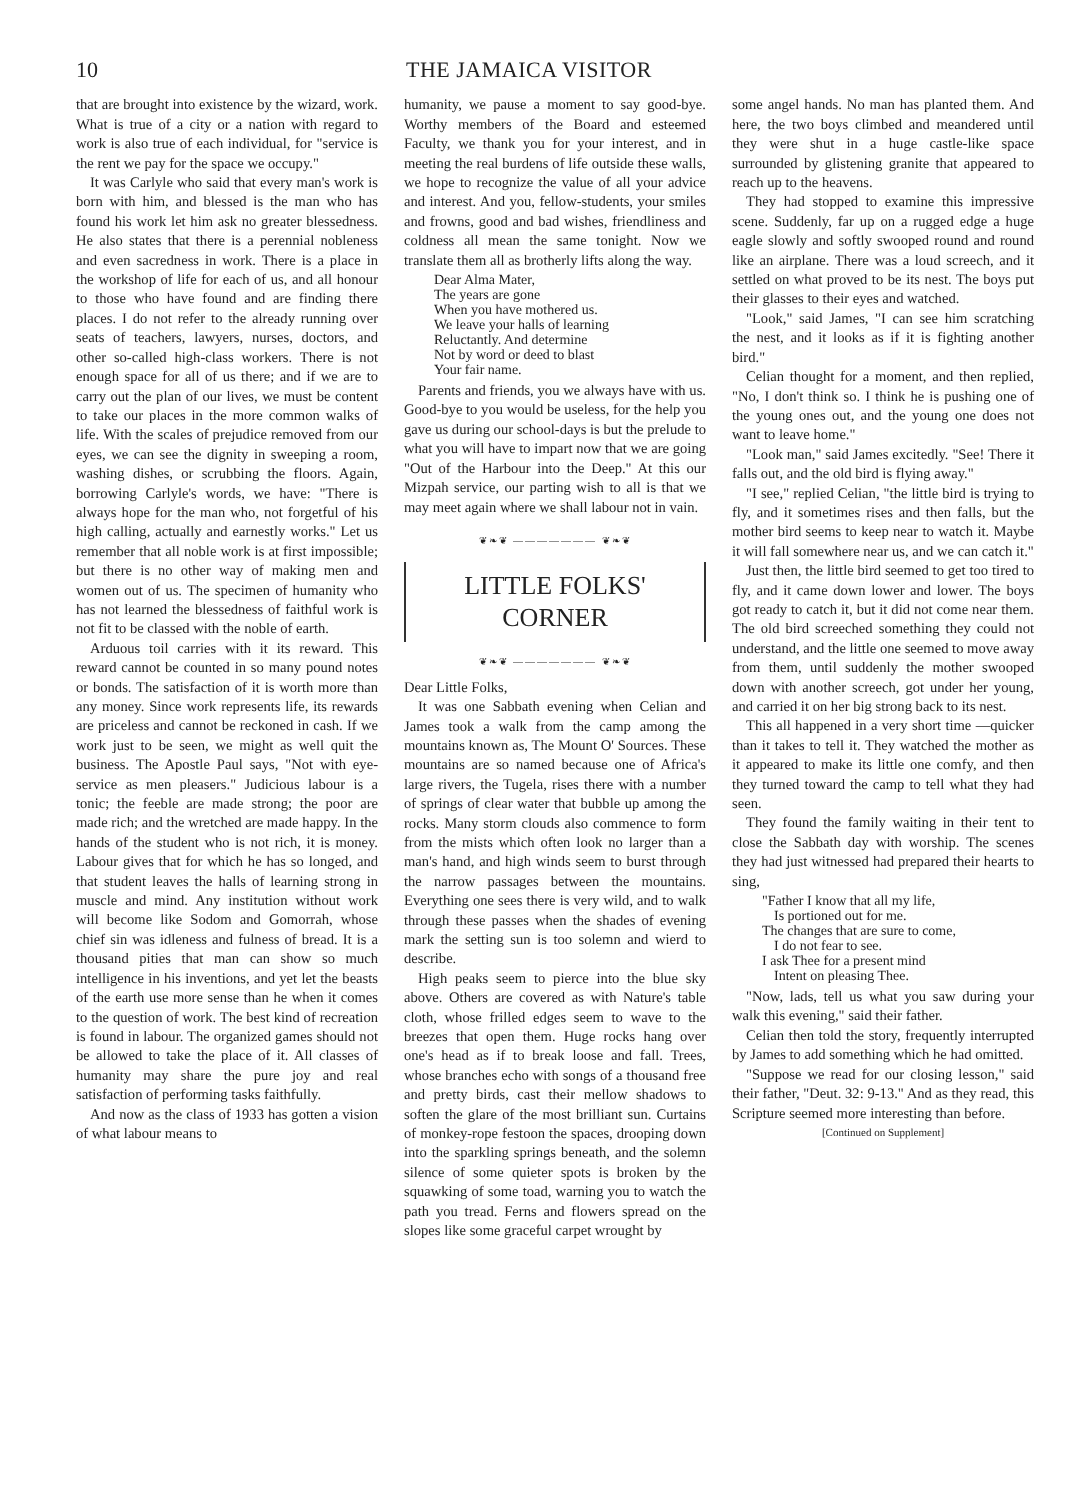10 THE JAMAICA VISITOR
that are brought into existence by the wizard, work. What is true of a city or a nation with regard to work is also true of each individual, for "service is the rent we pay for the space we occupy."
It was Carlyle who said that every man's work is born with him, and blessed is the man who has found his work let him ask no greater blessedness. He also states that there is a perennial nobleness and even sacredness in work. There is a place in the workshop of life for each of us, and all honour to those who have found and are finding there places. I do not refer to the already running over seats of teachers, lawyers, nurses, doctors, and other so-called high-class workers. There is not enough space for all of us there; and if we are to carry out the plan of our lives, we must be content to take our places in the more common walks of life. With the scales of prejudice removed from our eyes, we can see the dignity in sweeping a room, washing dishes, or scrubbing the floors. Again, borrowing Carlyle's words, we have: "There is always hope for the man who, not forgetful of his high calling, actually and earnestly works." Let us remember that all noble work is at first impossible; but there is no other way of making men and women out of us. The specimen of humanity who has not learned the blessedness of faithful work is not fit to be classed with the noble of earth.
Arduous toil carries with it its reward. This reward cannot be counted in so many pound notes or bonds. The satisfaction of it is worth more than any money. Since work represents life, its rewards are priceless and cannot be reckoned in cash. If we work just to be seen, we might as well quit the business. The Apostle Paul says, "Not with eye-service as men pleasers." Judicious labour is a tonic; the feeble are made strong; the poor are made rich; and the wretched are made happy. In the hands of the student who is not rich, it is money. Labour gives that for which he has so longed, and that student leaves the halls of learning strong in muscle and mind. Any institution without work will become like Sodom and Gomorrah, whose chief sin was idleness and fulness of bread. It is a thousand pities that man can show so much intelligence in his inventions, and yet let the beasts of the earth use more sense than he when it comes to the question of work. The best kind of recreation is found in labour. The organized games should not be allowed to take the place of it. All classes of humanity may share the pure joy and real satisfaction of performing tasks faithfully.
And now as the class of 1933 has gotten a vision of what labour means to
humanity, we pause a moment to say good-bye. Worthy members of the Board and esteemed Faculty, we thank you for your interest, and in meeting the real burdens of life outside these walls, we hope to recognize the value of all your advice and interest. And you, fellow-students, your smiles and frowns, good and bad wishes, friendliness and coldness all mean the same tonight. Now we translate them all as brotherly lifts along the way.
Dear Alma Mater,
The years are gone
When you have mothered us.
We leave your halls of learning
Reluctantly. And determine
Not by word or deed to blast
Your fair name.
Parents and friends, you we always have with us. Good-bye to you would be useless, for the help you gave us during our school-days is but the prelude to what you will have to impart now that we are going "Out of the Harbour into the Deep." At this our Mizpah service, our parting wish to all is that we may meet again where we shall labour not in vain.
❦❧❦ ——————— ❦❧❦
LITTLE FOLKS'
CORNER
❦❧❦ ——————— ❦❧❦
Dear Little Folks,
It was one Sabbath evening when Celian and James took a walk from the camp among the mountains known as, The Mount O' Sources. These mountains are so named because one of Africa's large rivers, the Tugela, rises there with a number of springs of clear water that bubble up among the rocks. Many storm clouds also commence to form from the mists which often look no larger than a man's hand, and high winds seem to burst through the narrow passages between the mountains. Everything one sees there is very wild, and to walk through these passes when the shades of evening mark the setting sun is too solemn and wierd to describe.
High peaks seem to pierce into the blue sky above. Others are covered as with Nature's table cloth, whose frilled edges seem to wave to the breezes that open them. Huge rocks hang over one's head as if to break loose and fall. Trees, whose branches echo with songs of a thousand free and pretty birds, cast their mellow shadows to soften the glare of the most brilliant sun. Curtains of monkey-rope festoon the spaces, drooping down into the sparkling springs beneath, and the solemn silence of some quieter spots is broken by the squawking of some toad, warning you to watch the path you tread. Ferns and flowers spread on the slopes like some graceful carpet wrought by
some angel hands. No man has planted them. And here, the two boys climbed and meandered until they were shut in a huge castle-like space surrounded by glistening granite that appeared to reach up to the heavens.
They had stopped to examine this impressive scene. Suddenly, far up on a rugged edge a huge eagle slowly and softly swooped round and round like an airplane. There was a loud screech, and it settled on what proved to be its nest. The boys put their glasses to their eyes and watched.
"Look," said James, "I can see him scratching the nest, and it looks as if it is fighting another bird."
Celian thought for a moment, and then replied, "No, I don't think so. I think he is pushing one of the young ones out, and the young one does not want to leave home."
"Look man," said James excitedly. "See! There it falls out, and the old bird is flying away."
"I see," replied Celian, "the little bird is trying to fly, and it sometimes rises and then falls, but the mother bird seems to keep near to watch it. Maybe it will fall somewhere near us, and we can catch it."
Just then, the little bird seemed to get too tired to fly, and it came down lower and lower. The boys got ready to catch it, but it did not come near them. The old bird screeched something they could not understand, and the little one seemed to move away from them, until suddenly the mother swooped down with another screech, got under her young, and carried it on her big strong back to its nest.
This all happened in a very short time —quicker than it takes to tell it. They watched the mother as it appeared to make its little one comfy, and then they turned toward the camp to tell what they had seen.
They found the family waiting in their tent to close the Sabbath day with worship. The scenes they had just witnessed had prepared their hearts to sing,
"Father I know that all my life,
Is portioned out for me.
The changes that are sure to come,
I do not fear to see.
I ask Thee for a present mind
Intent on pleasing Thee.
"Now, lads, tell us what you saw during your walk this evening," said their father.
Celian then told the story, frequently interrupted by James to add something which he had omitted.
"Suppose we read for our closing lesson," said their father, "Deut. 32: 9-13." And as they read, this Scripture seemed more interesting than before.
[Continued on Supplement]